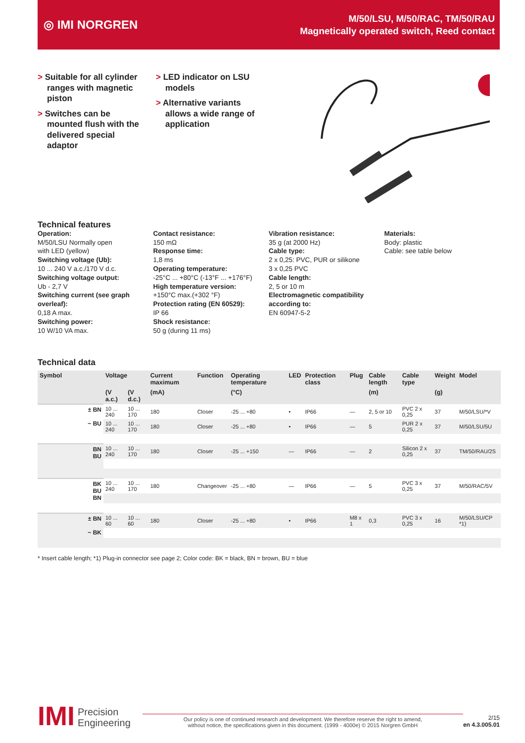◎ IMI NORGREN
M/50/LSU, M/50/RAC, TM/50/RAU
Magnetically operated switch, Reed contact
> Suitable for all cylinder ranges with magnetic piston
> Switches can be mounted flush with the delivered special adaptor
> LED indicator on LSU models
> Alternative variants allows a wide range of application
Technical features
Operation:
M/50/LSU Normally open
with LED (yellow)
Switching voltage (Ub):
10 ... 240 V a.c./170 V d.c.
Switching voltage output:
Ub - 2,7 V
Switching current (see graph overleaf):
0,18 A max.
Switching power:
10 W/10 VA max.
Contact resistance:
150 mΩ
Response time:
1,8 ms
Operating temperature:
-25°C ... +80°C (-13°F ... +176°F)
High temperature version:
+150°C max.(+302 °F)
Protection rating (EN 60529):
IP 66
Shock resistance:
50 g (during 11 ms)
Vibration resistance:
35 g (at 2000 Hz)
Cable type:
2 x 0,25: PVC, PUR or silikone
3 x 0,25 PVC
Cable length:
2, 5 or 10 m
Electromagnetic compatibility according to:
EN 60947-5-2
Materials:
Body: plastic
Cable: see table below
Technical data
| Symbol | Voltage | | Current maximum | Function | Operating temperature | LED | Protection class | Plug | Cable length | Cable type | Weight | Model |
| --- | --- | --- | --- | --- | --- | --- | --- | --- | --- | --- | --- | --- |
| | (V a.c.) | (V d.c.) | (mA) | | (°C) | | | | (m) | | (g) | |
| ± BN ~ BU | 10 ... 240 | 10 ... 170 | 180 | Closer | -25 ... +80 | • | IP66 | — | 2, 5 or 10 | PVC 2 x 0,25 | 37 | M/50/LSU/*V |
| | 10 ... 240 | 10 ... 170 | 180 | Closer | -25 ... +80 | • | IP66 | — | 5 | PUR 2 x 0,25 | 37 | M/50/LSU/5U |
| BN BU | 10 ... 240 | 10 ... 170 | 180 | Closer | -25 ... +150 | — | IP66 | — | 2 | Silicon 2 x 0,25 | 37 | TM/50/RAU/2S |
| BK BU BN | 10 ... 240 | 10 ... 170 | 180 | Changeover | -25 ... +80 | — | IP66 | — | 5 | PVC 3 x 0,25 | 37 | M/50/RAC/5V |
| ± BN ~ BK | 10 ... 60 | 10 ... 60 | 180 | Closer | -25 ... +80 | • | IP66 | M8 x 1 | 0,3 | PVC 3 x 0,25 | 16 | M/50/LSU/CP *1) |
* Insert cable length; *1) Plug-in connector see page 2; Color code: BK = black, BN = brown, BU = blue
IMI
Precision
Engineering
Our policy is one of continued research and development. We therefore reserve the right to amend,
without notice, the specifications given in this document. (1999 - 4000e) © 2015 Norgren GmbH
2/15
en 4.3.005.01